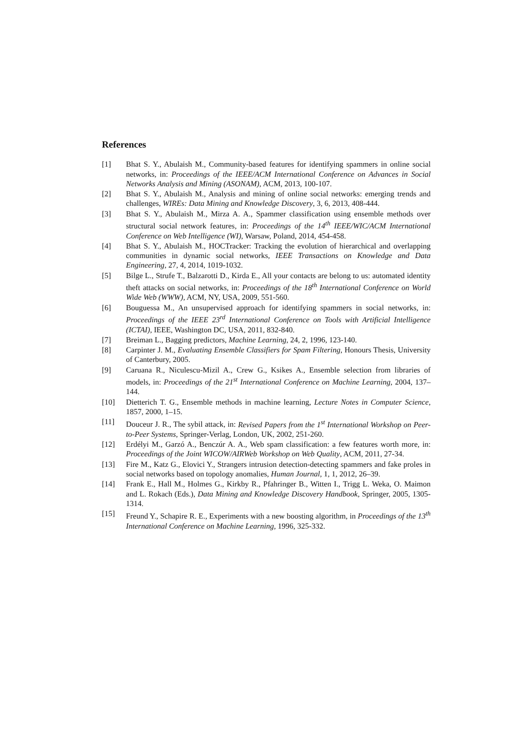References
[1] Bhat S. Y., Abulaish M., Community-based features for identifying spammers in online social networks, in: Proceedings of the IEEE/ACM International Conference on Advances in Social Networks Analysis and Mining (ASONAM), ACM, 2013, 100-107.
[2] Bhat S. Y., Abulaish M., Analysis and mining of online social networks: emerging trends and challenges, WIREs: Data Mining and Knowledge Discovery, 3, 6, 2013, 408-444.
[3] Bhat S. Y., Abulaish M., Mirza A. A., Spammer classification using ensemble methods over structural social network features, in: Proceedings of the 14<sup>th</sup> IEEE/WIC/ACM International Conference on Web Intelligence (WI), Warsaw, Poland, 2014, 454-458.
[4] Bhat S. Y., Abulaish M., HOCTracker: Tracking the evolution of hierarchical and overlapping communities in dynamic social networks, IEEE Transactions on Knowledge and Data Engineering, 27, 4, 2014, 1019-1032.
[5] Bilge L., Strufe T., Balzarotti D., Kirda E., All your contacts are belong to us: automated identity theft attacks on social networks, in: Proceedings of the 18<sup>th</sup> International Conference on World Wide Web (WWW), ACM, NY, USA, 2009, 551-560.
[6] Bouguessa M., An unsupervised approach for identifying spammers in social networks, in: Proceedings of the IEEE 23<sup>rd</sup> International Conference on Tools with Artificial Intelligence (ICTAI), IEEE, Washington DC, USA, 2011, 832-840.
[7] Breiman L., Bagging predictors, Machine Learning, 24, 2, 1996, 123-140.
[8] Carpinter J. M., Evaluating Ensemble Classifiers for Spam Filtering, Honours Thesis, University of Canterbury, 2005.
[9] Caruana R., Niculescu-Mizil A., Crew G., Ksikes A., Ensemble selection from libraries of models, in: Proceedings of the 21<sup>st</sup> International Conference on Machine Learning, 2004, 137–144.
[10] Dietterich T. G., Ensemble methods in machine learning, Lecture Notes in Computer Science, 1857, 2000, 1–15.
[11] Douceur J. R., The sybil attack, in: Revised Papers from the 1<sup>st</sup> International Workshop on Peer-to-Peer Systems, Springer-Verlag, London, UK, 2002, 251-260.
[12] Erdélyi M., Garzó A., Benczúr A. A., Web spam classification: a few features worth more, in: Proceedings of the Joint WICOW/AIRWeb Workshop on Web Quality, ACM, 2011, 27-34.
[13] Fire M., Katz G., Elovici Y., Strangers intrusion detection-detecting spammers and fake proles in social networks based on topology anomalies, Human Journal, 1, 1, 2012, 26–39.
[14] Frank E., Hall M., Holmes G., Kirkby R., Pfahringer B., Witten I., Trigg L. Weka, O. Maimon and L. Rokach (Eds.), Data Mining and Knowledge Discovery Handbook, Springer, 2005, 1305-1314.
[15] Freund Y., Schapire R. E., Experiments with a new boosting algorithm, in Proceedings of the 13<sup>th</sup> International Conference on Machine Learning, 1996, 325-332.